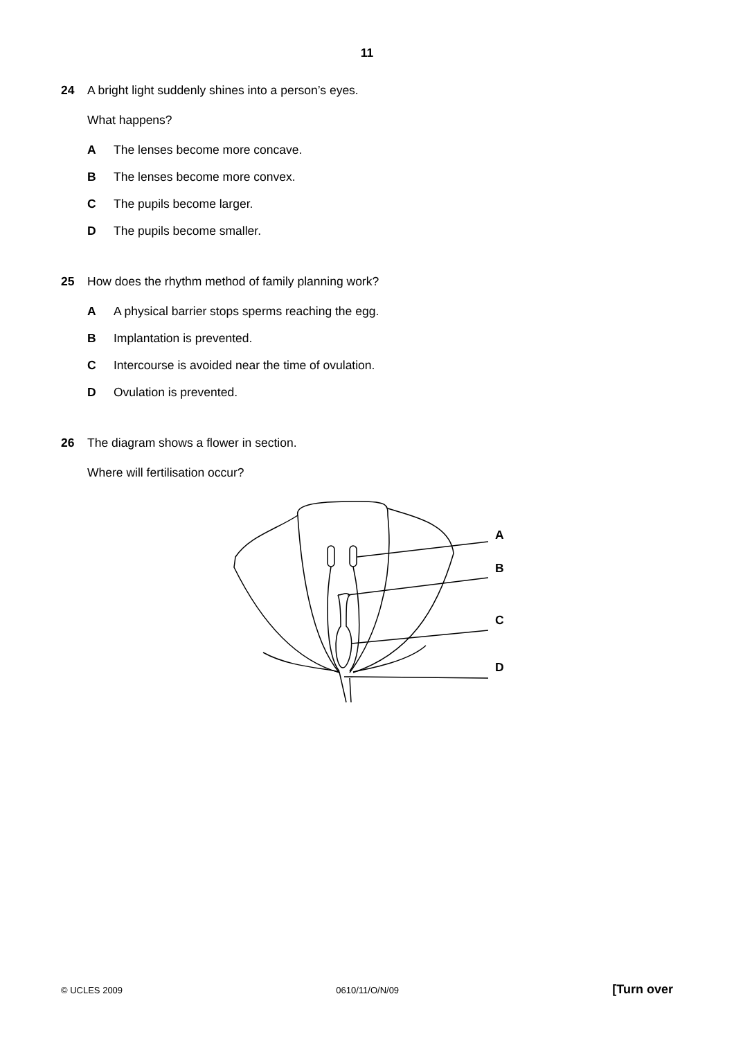11
24 A bright light suddenly shines into a person’s eyes.
What happens?
A The lenses become more concave.
B The lenses become more convex.
C The pupils become larger.
D The pupils become smaller.
25 How does the rhythm method of family planning work?
A A physical barrier stops sperms reaching the egg.
B Implantation is prevented.
C Intercourse is avoided near the time of ovulation.
D Ovulation is prevented.
26 The diagram shows a flower in section.
Where will fertilisation occur?
A
B
C
D
© UCLES 2009 0610/11/O/N/09 [Turn over